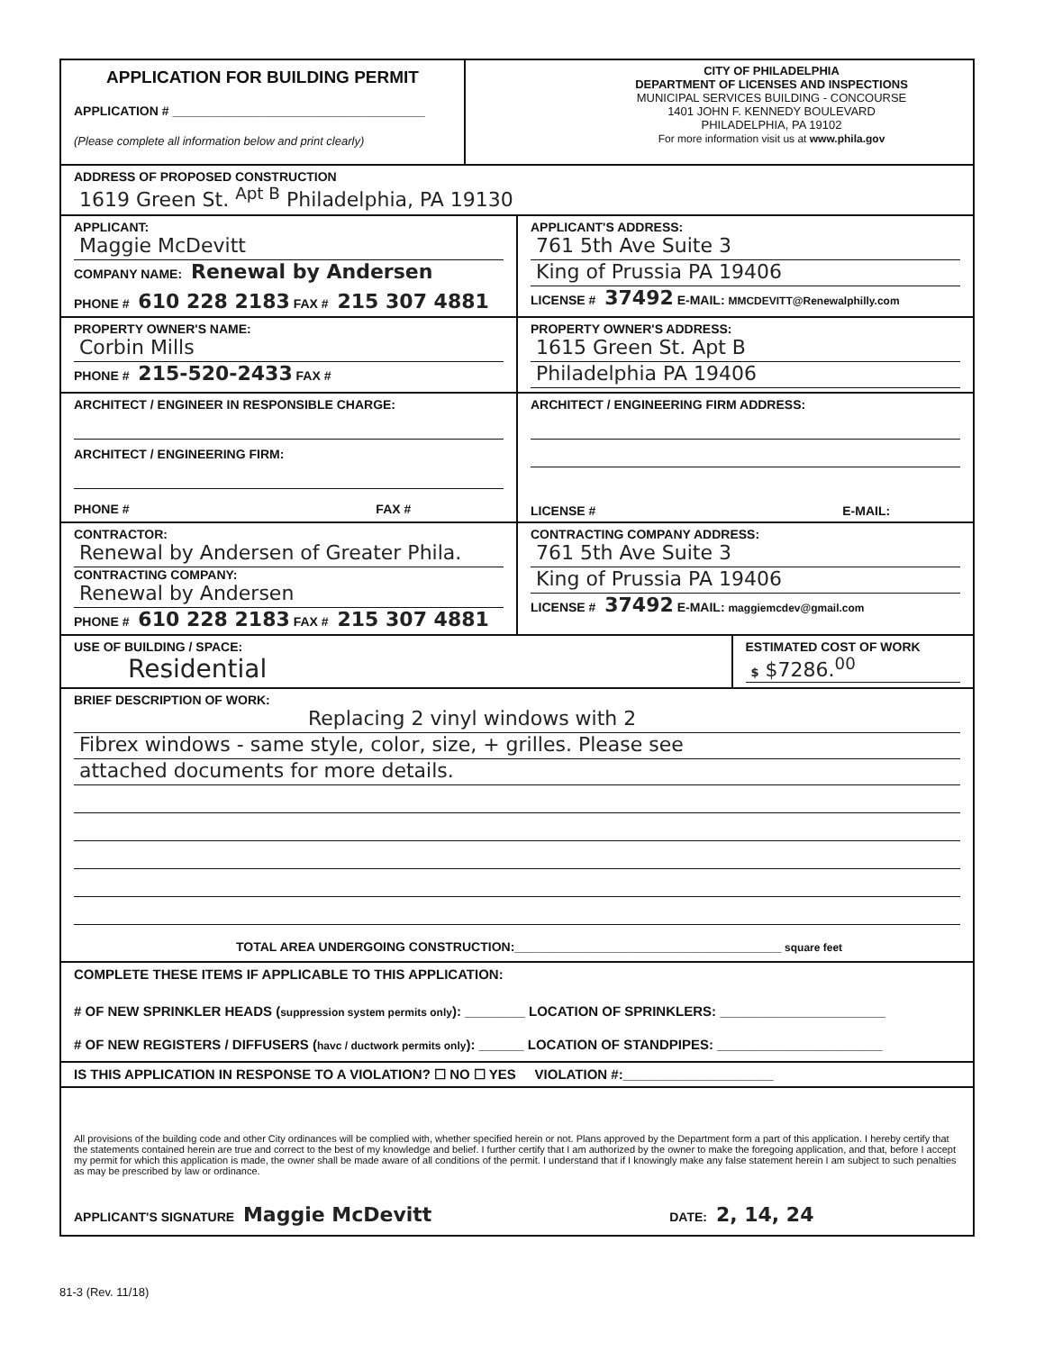APPLICATION FOR BUILDING PERMIT
APPLICATION # ____________________________________
(Please complete all information below and print clearly)
CITY OF PHILADELPHIA
DEPARTMENT OF LICENSES AND INSPECTIONS
MUNICIPAL SERVICES BUILDING - CONCOURSE
1401 JOHN F. KENNEDY BOULEVARD
PHILADELPHIA, PA 19102
For more information visit us at www.phila.gov
ADDRESS OF PROPOSED CONSTRUCTION
1619 Green St. <sup>Apt B</sup> Philadelphia, PA 19130
APPLICANT:
Maggie McDevitt
COMPANY NAME: Renewal by Andersen
PHONE # 610 228 2183 FAX # 215 307 4881
APPLICANT'S ADDRESS:
761 5th Ave Suite 3
King of Prussia PA 19406
LICENSE # 37492 E-MAIL: MMCDEVITT@Renewalphilly.com
PROPERTY OWNER'S NAME:
Corbin Mills
PHONE # 215-520-2433 FAX #
PROPERTY OWNER'S ADDRESS:
1615 Green St. Apt B
Philadelphia PA 19406
ARCHITECT / ENGINEER IN RESPONSIBLE CHARGE:
ARCHITECT / ENGINEERING FIRM:
PHONE # FAX #
ARCHITECT / ENGINEERING FIRM ADDRESS:
LICENSE # E-MAIL:
CONTRACTOR:
Renewal by Andersen of Greater Phila.
CONTRACTING COMPANY:
Renewal by Andersen
PHONE # 610 228 2183 FAX # 215 307 4881
CONTRACTING COMPANY ADDRESS:
761 5th Ave Suite 3
King of Prussia PA 19406
LICENSE # 37492 E-MAIL: maggiemcdev@gmail.com
USE OF BUILDING / SPACE:
Residential
ESTIMATED COST OF WORK
$ $7286.<sup>00</sup>
BRIEF DESCRIPTION OF WORK:
Replacing 2 vinyl windows with 2
Fibrex windows - same style, color, size, + grilles. Please see
attached documents for more details.
TOTAL AREA UNDERGOING CONSTRUCTION:______________________________________ square feet
COMPLETE THESE ITEMS IF APPLICABLE TO THIS APPLICATION:
# OF NEW SPRINKLER HEADS (suppression system permits only): ________ LOCATION OF SPRINKLERS: ______________________
# OF NEW REGISTERS / DIFFUSERS (havc / ductwork permits only): ______ LOCATION OF STANDPIPES: ______________________
IS THIS APPLICATION IN RESPONSE TO A VIOLATION? ☐ NO ☐ YES VIOLATION #:____________________
All provisions of the building code and other City ordinances will be complied with, whether specified herein or not. Plans approved by the Department form a part of this application. I hereby certify that the statements contained herein are true and correct to the best of my knowledge and belief. I further certify that I am authorized by the owner to make the foregoing application, and that, before I accept my permit for which this application is made, the owner shall be made aware of all conditions of the permit. I understand that if I knowingly make any false statement herein I am subject to such penalties as may be prescribed by law or ordinance.
APPLICANT'S SIGNATURE Maggie McDevitt DATE: 2, 14, 24
81-3 (Rev. 11/18)